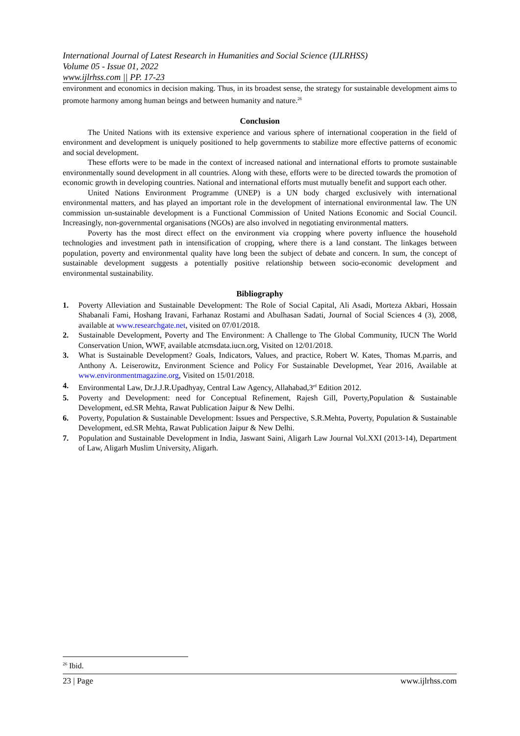International Journal of Latest Research in Humanities and Social Science (IJLRHSS)
Volume 05 - Issue 01, 2022
www.ijlrhss.com || PP. 17-23
environment and economics in decision making. Thus, in its broadest sense, the strategy for sustainable development aims to promote harmony among human beings and between humanity and nature.<sup>26</sup>
Conclusion
The United Nations with its extensive experience and various sphere of international cooperation in the field of environment and development is uniquely positioned to help governments to stabilize more effective patterns of economic and social development.
These efforts were to be made in the context of increased national and international efforts to promote sustainable environmentally sound development in all countries. Along with these, efforts were to be directed towards the promotion of economic growth in developing countries. National and international efforts must mutually benefit and support each other.
United Nations Environment Programme (UNEP) is a UN body charged exclusively with international environmental matters, and has played an important role in the development of international environmental law. The UN commission un-sustainable development is a Functional Commission of United Nations Economic and Social Council. Increasingly, non-governmental organisations (NGOs) are also involved in negotiating environmental matters.
Poverty has the most direct effect on the environment via cropping where poverty influence the household technologies and investment path in intensification of cropping, where there is a land constant. The linkages between population, poverty and environmental quality have long been the subject of debate and concern. In sum, the concept of sustainable development suggests a potentially positive relationship between socio-economic development and environmental sustainability.
Bibliography
1. Poverty Alleviation and Sustainable Development: The Role of Social Capital, Ali Asadi, Morteza Akbari, Hossain Shabanali Fami, Hoshang Iravani, Farhanaz Rostami and Abulhasan Sadati, Journal of Social Sciences 4 (3), 2008, available at www.researchgate.net, visited on 07/01/2018.
2. Sustainable Development, Poverty and The Environment: A Challenge to The Global Community, IUCN The World Conservation Union, WWF, available atcmsdata.iucn.org, Visited on 12/01/2018.
3. What is Sustainable Development? Goals, Indicators, Values, and practice, Robert W. Kates, Thomas M.parris, and Anthony A. Leiserowitz, Environment Science and Policy For Sustainable Developmet, Year 2016, Available at www.environmentmagazine.org, Visited on 15/01/2018.
4. Environmental Law, Dr.J.J.R.Upadhyay, Central Law Agency, Allahabad,3<sup>rd</sup> Edition 2012.
5. Poverty and Development: need for Conceptual Refinement, Rajesh Gill, Poverty,Population & Sustainable Development, ed.SR Mehta, Rawat Publication Jaipur & New Delhi.
6. Poverty, Population & Sustainable Development: Issues and Perspective, S.R.Mehta, Poverty, Population & Sustainable Development, ed.SR Mehta, Rawat Publication Jaipur & New Delhi.
7. Population and Sustainable Development in India, Jaswant Saini, Aligarh Law Journal Vol.XXI (2013-14), Department of Law, Aligarh Muslim University, Aligarh.
<sup>26</sup> Ibid.
23 | Page www.ijlrhss.com